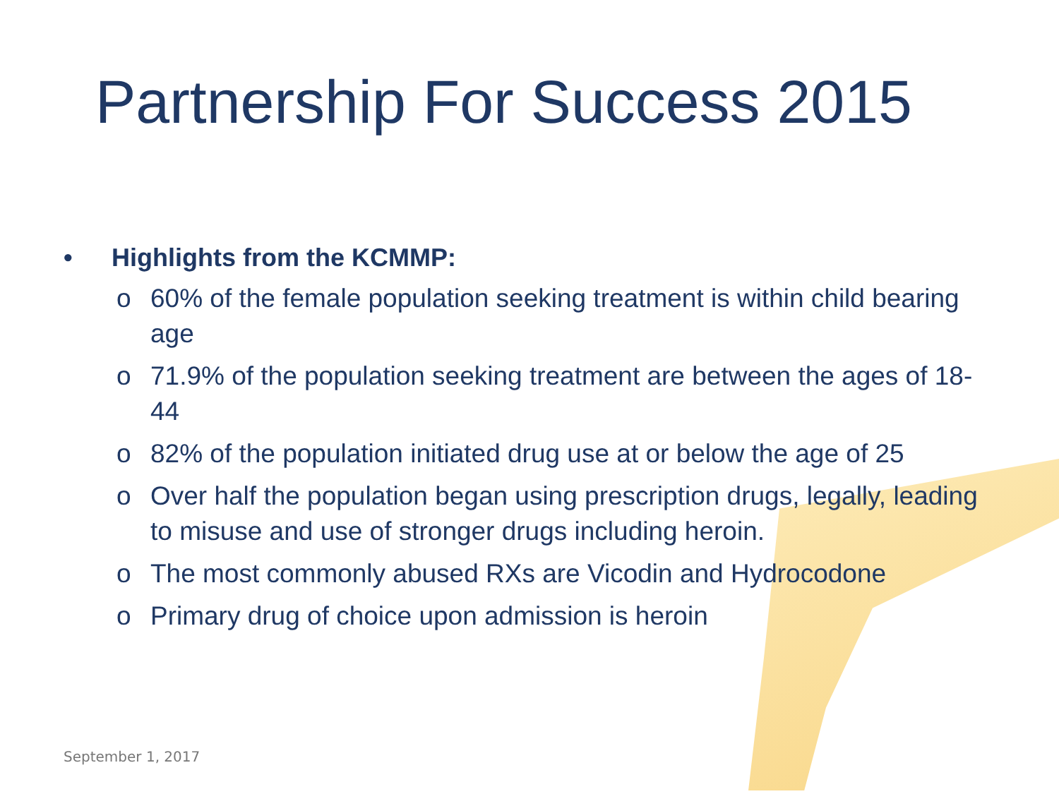Partnership For Success 2015
• Highlights from the KCMMP:
o 60% of the female population seeking treatment is within child bearing age
o 71.9% of the population seeking treatment are between the ages of 18-44
o 82% of the population initiated drug use at or below the age of 25
o Over half the population began using prescription drugs, legally, leading to misuse and use of stronger drugs including heroin.
o The most commonly abused RXs are Vicodin and Hydrocodone
o Primary drug of choice upon admission is heroin
September 1, 2017